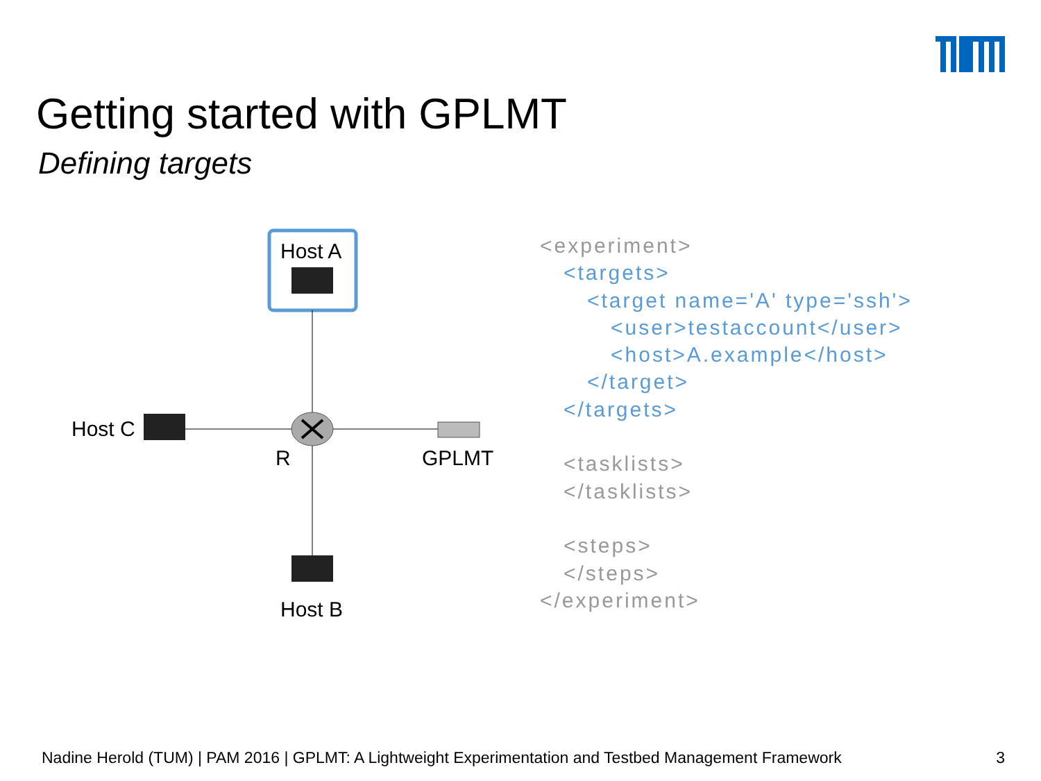Getting started with GPLMT
Defining targets
Host A
Host C
R GPLMT
Host B
<experiment> <targets> <target name='A' type='ssh'> <user>testaccount</user> <host>A.example</host> </target> </targets> <tasklists> </tasklists> <steps> </steps> </experiment>
Nadine Herold (TUM) | PAM 2016 | GPLMT: A Lightweight Experimentation and Testbed Management Framework 3